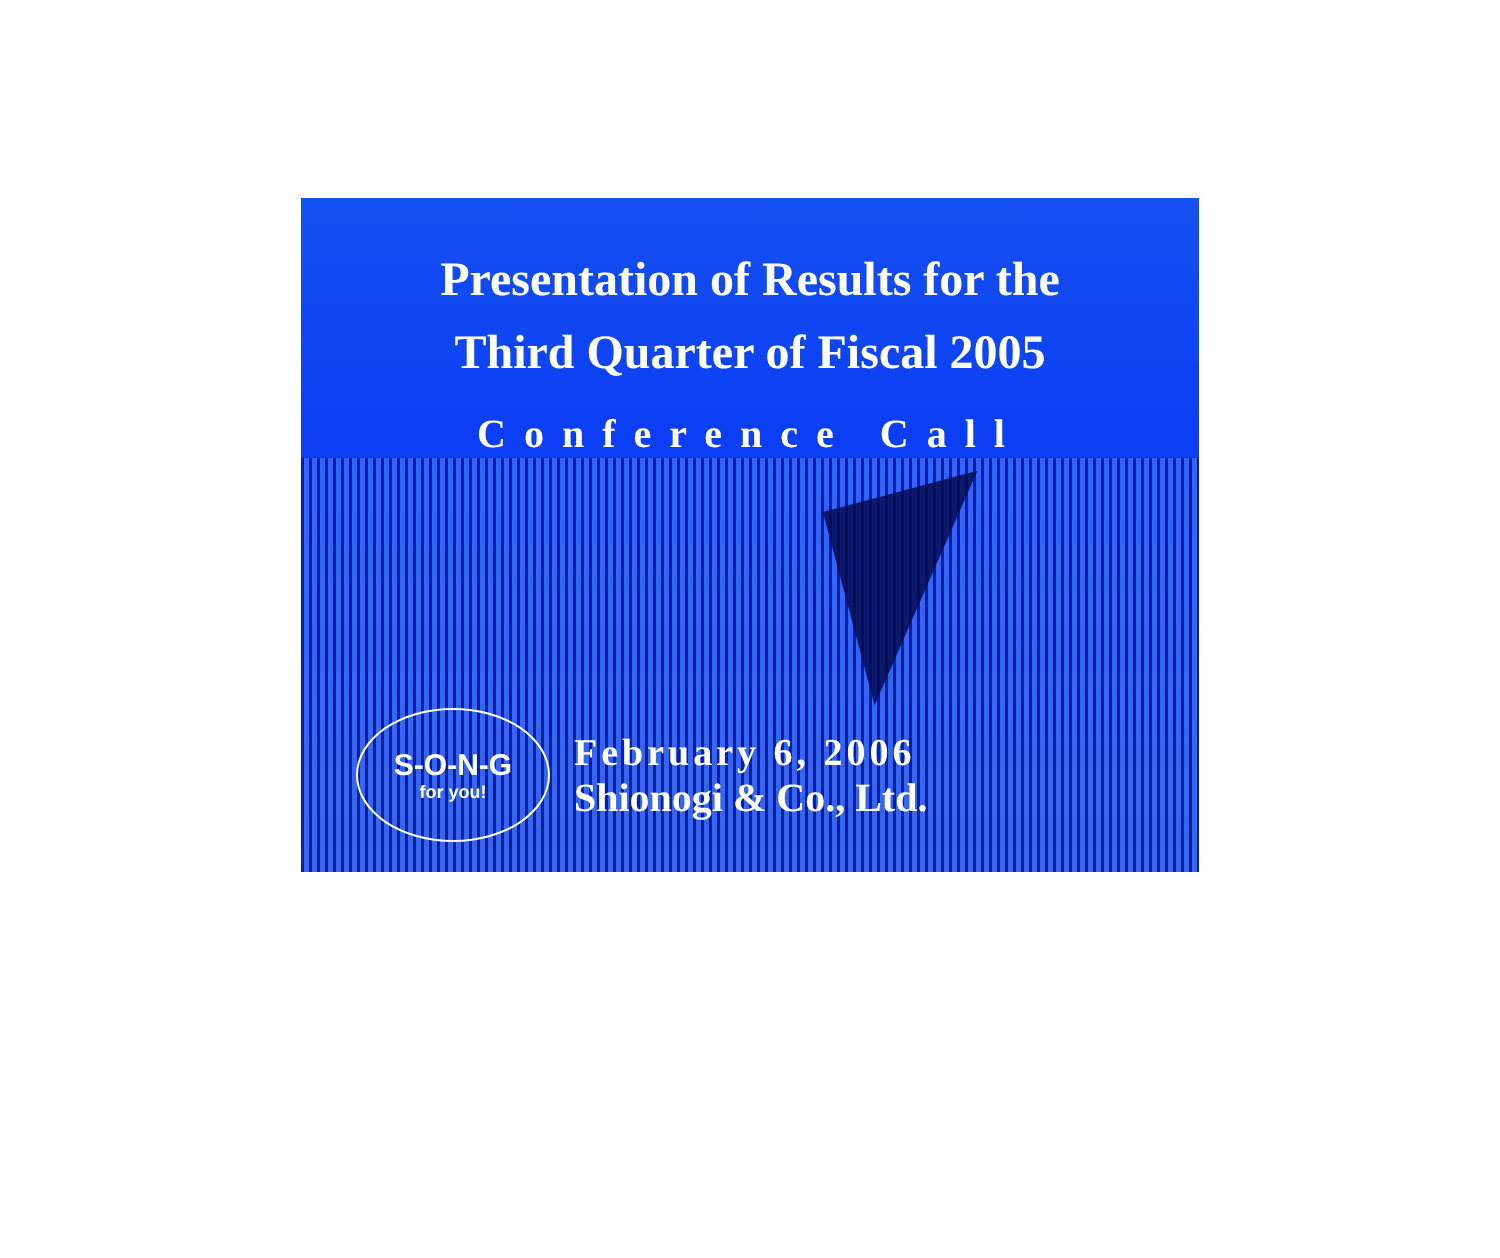Presentation of Results for the
Third Quarter of Fiscal 2005
Conference Call
S-O-N-G
for you!
February 6, 2006
Shionogi & Co., Ltd.